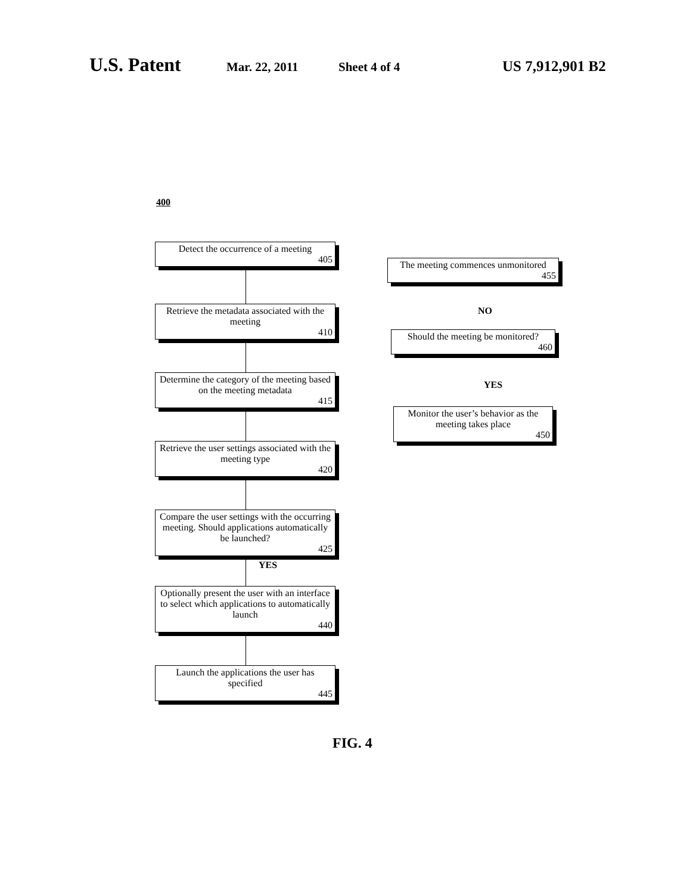U.S. Patent Mar. 22, 2011 Sheet 4 of 4 US 7,912,901 B2
400
Detect the occurrence of a meeting
405
Retrieve the metadata associated with the meeting
410
Determine the category of the meeting based on the meeting metadata
415
Retrieve the user settings associated with the meeting type
420
Compare the user settings with the occurring meeting. Should applications automatically be launched?
425
YES
Optionally present the user with an interface to select which applications to automatically launch
440
Launch the applications the user has specified
445
The meeting commences unmonitored
455
NO
Should the meeting be monitored?
460
YES
Monitor the user’s behavior as the meeting takes place
450
FIG. 4